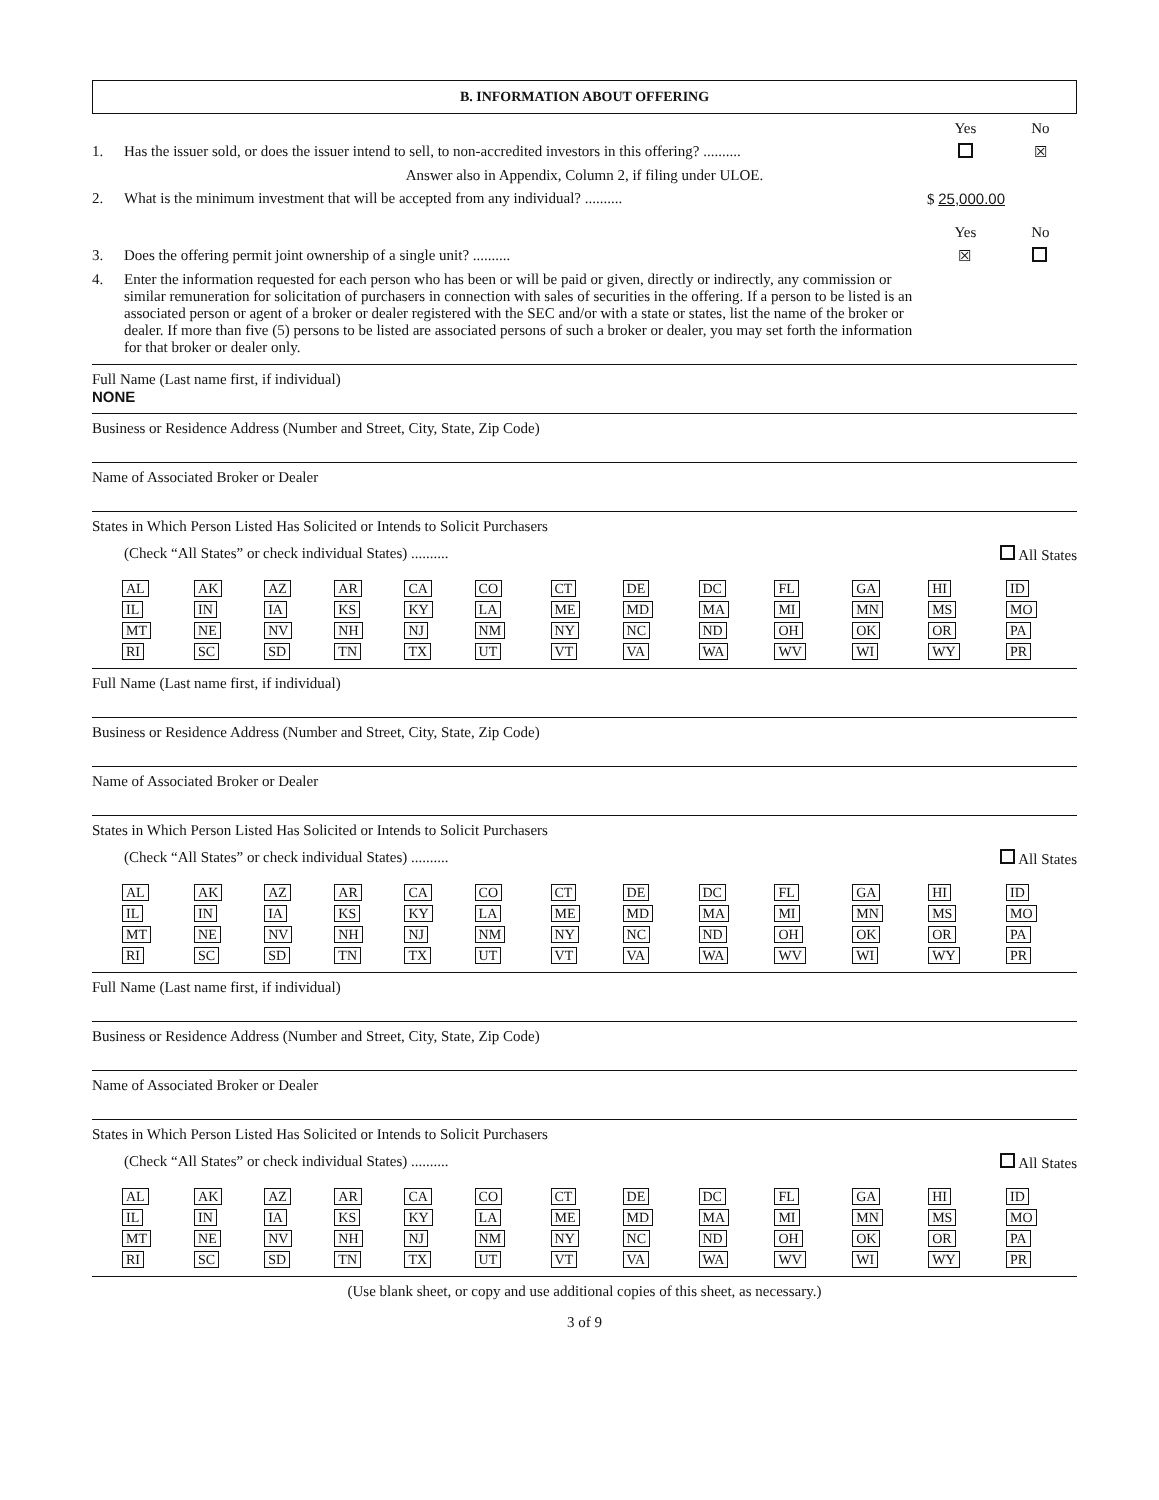B. INFORMATION ABOUT OFFERING
Yes No
1. Has the issuer sold, or does the issuer intend to sell, to non-accredited investors in this offering? ..........
☒
Answer also in Appendix, Column 2, if filing under ULOE.
2. What is the minimum investment that will be accepted from any individual? ..........
$ 25,000.00
Yes No
3. Does the offering permit joint ownership of a single unit? ..........
☒
4. Enter the information requested for each person who has been or will be paid or given, directly or indirectly, any commission or similar remuneration for solicitation of purchasers in connection with sales of securities in the offering. If a person to be listed is an associated person or agent of a broker or dealer registered with the SEC and/or with a state or states, list the name of the broker or dealer. If more than five (5) persons to be listed are associated persons of such a broker or dealer, you may set forth the information for that broker or dealer only.
Full Name (Last name first, if individual)
NONE
Business or Residence Address (Number and Street, City, State, Zip Code)
Name of Associated Broker or Dealer
States in Which Person Listed Has Solicited or Intends to Solicit Purchasers
(Check “All States” or check individual States) .......... All States
| AL | AK | AZ | AR | CA | CO | CT | DE | DC | FL | GA | HI | ID |
| IL | IN | IA | KS | KY | LA | ME | MD | MA | MI | MN | MS | MO |
| MT | NE | NV | NH | NJ | NM | NY | NC | ND | OH | OK | OR | PA |
| RI | SC | SD | TN | TX | UT | VT | VA | WA | WV | WI | WY | PR |
Full Name (Last name first, if individual)
Business or Residence Address (Number and Street, City, State, Zip Code)
Name of Associated Broker or Dealer
States in Which Person Listed Has Solicited or Intends to Solicit Purchasers
(Check “All States” or check individual States) .......... All States
| AL | AK | AZ | AR | CA | CO | CT | DE | DC | FL | GA | HI | ID |
| IL | IN | IA | KS | KY | LA | ME | MD | MA | MI | MN | MS | MO |
| MT | NE | NV | NH | NJ | NM | NY | NC | ND | OH | OK | OR | PA |
| RI | SC | SD | TN | TX | UT | VT | VA | WA | WV | WI | WY | PR |
Full Name (Last name first, if individual)
Business or Residence Address (Number and Street, City, State, Zip Code)
Name of Associated Broker or Dealer
States in Which Person Listed Has Solicited or Intends to Solicit Purchasers
(Check “All States” or check individual States) .......... All States
| AL | AK | AZ | AR | CA | CO | CT | DE | DC | FL | GA | HI | ID |
| IL | IN | IA | KS | KY | LA | ME | MD | MA | MI | MN | MS | MO |
| MT | NE | NV | NH | NJ | NM | NY | NC | ND | OH | OK | OR | PA |
| RI | SC | SD | TN | TX | UT | VT | VA | WA | WV | WI | WY | PR |
(Use blank sheet, or copy and use additional copies of this sheet, as necessary.)
3 of 9